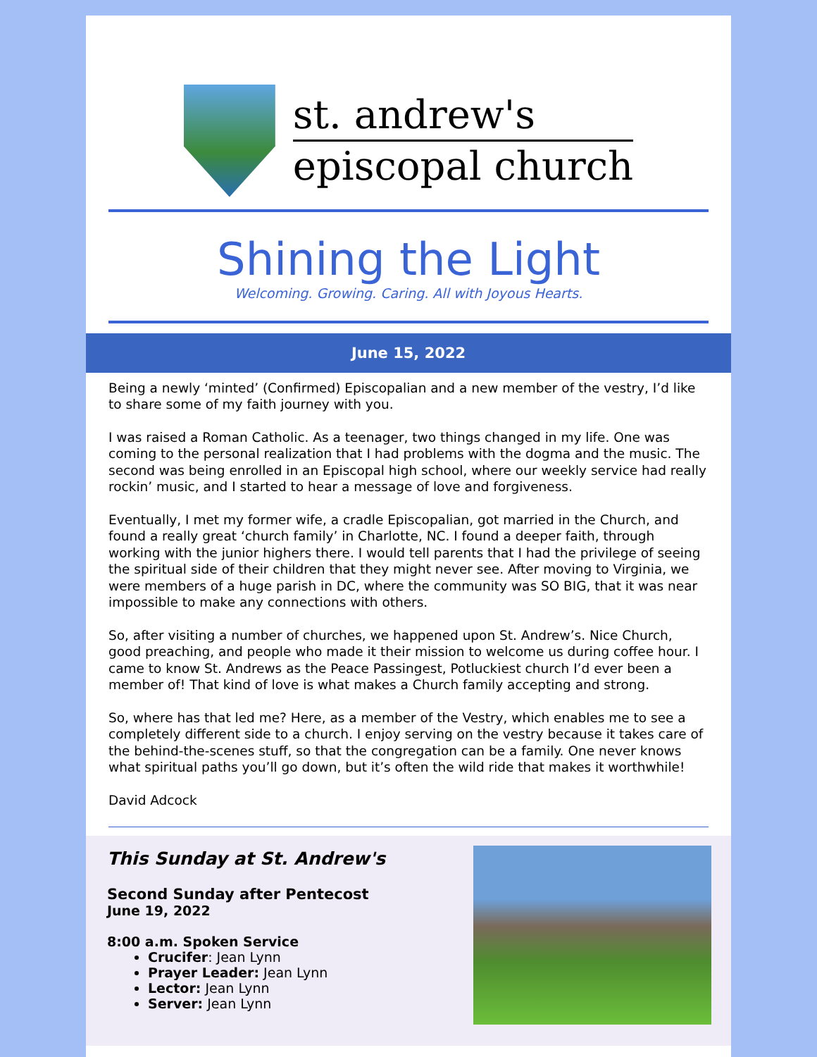st. andrew's
episcopal church
Shining the Light
Welcoming. Growing. Caring. All with Joyous Hearts.
June 15, 2022
Being a newly ‘minted’ (Confirmed) Episcopalian and a new member of the vestry, I’d like to share some of my faith journey with you.
I was raised a Roman Catholic. As a teenager, two things changed in my life. One was coming to the personal realization that I had problems with the dogma and the music. The second was being enrolled in an Episcopal high school, where our weekly service had really rockin’ music, and I started to hear a message of love and forgiveness.
Eventually, I met my former wife, a cradle Episcopalian, got married in the Church, and found a really great ‘church family’ in Charlotte, NC. I found a deeper faith, through working with the junior highers there. I would tell parents that I had the privilege of seeing the spiritual side of their children that they might never see. After moving to Virginia, we were members of a huge parish in DC, where the community was SO BIG, that it was near impossible to make any connections with others.
So, after visiting a number of churches, we happened upon St. Andrew’s. Nice Church, good preaching, and people who made it their mission to welcome us during coffee hour. I came to know St. Andrews as the Peace Passingest, Potluckiest church I’d ever been a member of! That kind of love is what makes a Church family accepting and strong.
So, where has that led me? Here, as a member of the Vestry, which enables me to see a completely different side to a church. I enjoy serving on the vestry because it takes care of the behind-the-scenes stuff, so that the congregation can be a family. One never knows what spiritual paths you’ll go down, but it’s often the wild ride that makes it worthwhile!
David Adcock
This Sunday at St. Andrew's
Second Sunday after Pentecost
June 19, 2022
8:00 a.m. Spoken Service
Crucifer: Jean Lynn
Prayer Leader: Jean Lynn
Lector: Jean Lynn
Server: Jean Lynn